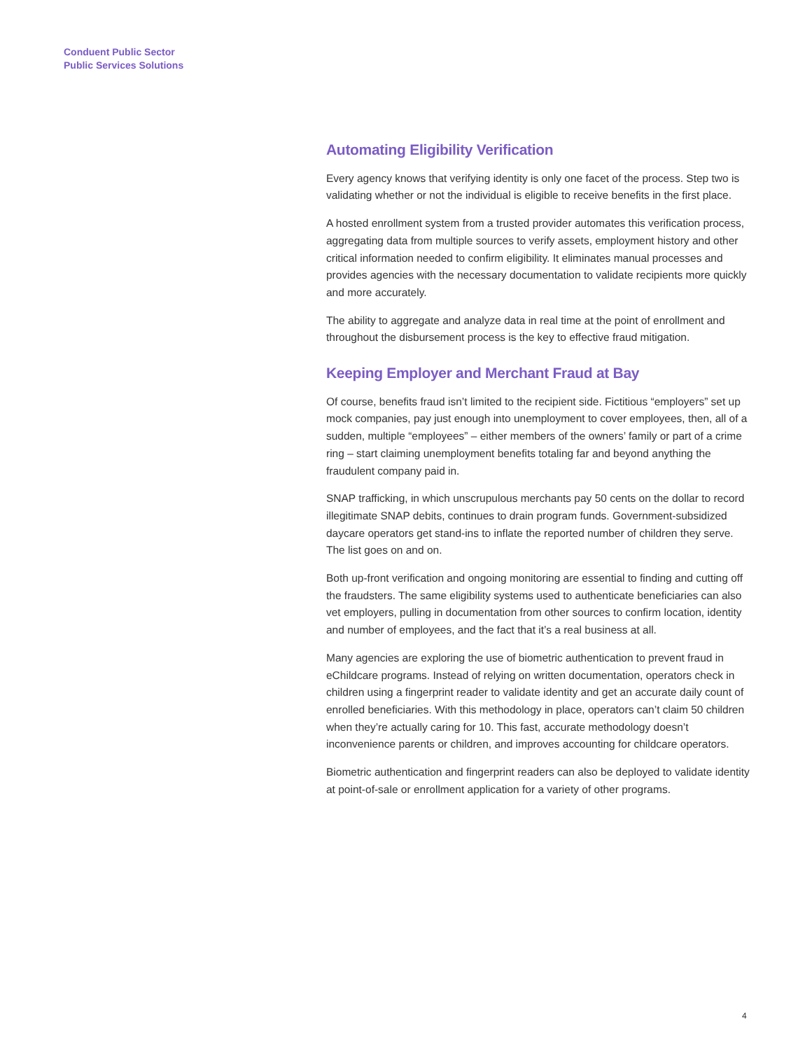Conduent Public Sector
Public Services Solutions
Automating Eligibility Verification
Every agency knows that verifying identity is only one facet of the process. Step two is validating whether or not the individual is eligible to receive benefits in the first place.
A hosted enrollment system from a trusted provider automates this verification process, aggregating data from multiple sources to verify assets, employment history and other critical information needed to confirm eligibility. It eliminates manual processes and provides agencies with the necessary documentation to validate recipients more quickly and more accurately.
The ability to aggregate and analyze data in real time at the point of enrollment and throughout the disbursement process is the key to effective fraud mitigation.
Keeping Employer and Merchant Fraud at Bay
Of course, benefits fraud isn’t limited to the recipient side. Fictitious “employers” set up mock companies, pay just enough into unemployment to cover employees, then, all of a sudden, multiple “employees” – either members of the owners’ family or part of a crime ring – start claiming unemployment benefits totaling far and beyond anything the fraudulent company paid in.
SNAP trafficking, in which unscrupulous merchants pay 50 cents on the dollar to record illegitimate SNAP debits, continues to drain program funds. Government-subsidized daycare operators get stand-ins to inflate the reported number of children they serve. The list goes on and on.
Both up-front verification and ongoing monitoring are essential to finding and cutting off the fraudsters. The same eligibility systems used to authenticate beneficiaries can also vet employers, pulling in documentation from other sources to confirm location, identity and number of employees, and the fact that it’s a real business at all.
Many agencies are exploring the use of biometric authentication to prevent fraud in eChildcare programs. Instead of relying on written documentation, operators check in children using a fingerprint reader to validate identity and get an accurate daily count of enrolled beneficiaries. With this methodology in place, operators can’t claim 50 children when they’re actually caring for 10. This fast, accurate methodology doesn’t inconvenience parents or children, and improves accounting for childcare operators.
Biometric authentication and fingerprint readers can also be deployed to validate identity at point-of-sale or enrollment application for a variety of other programs.
4